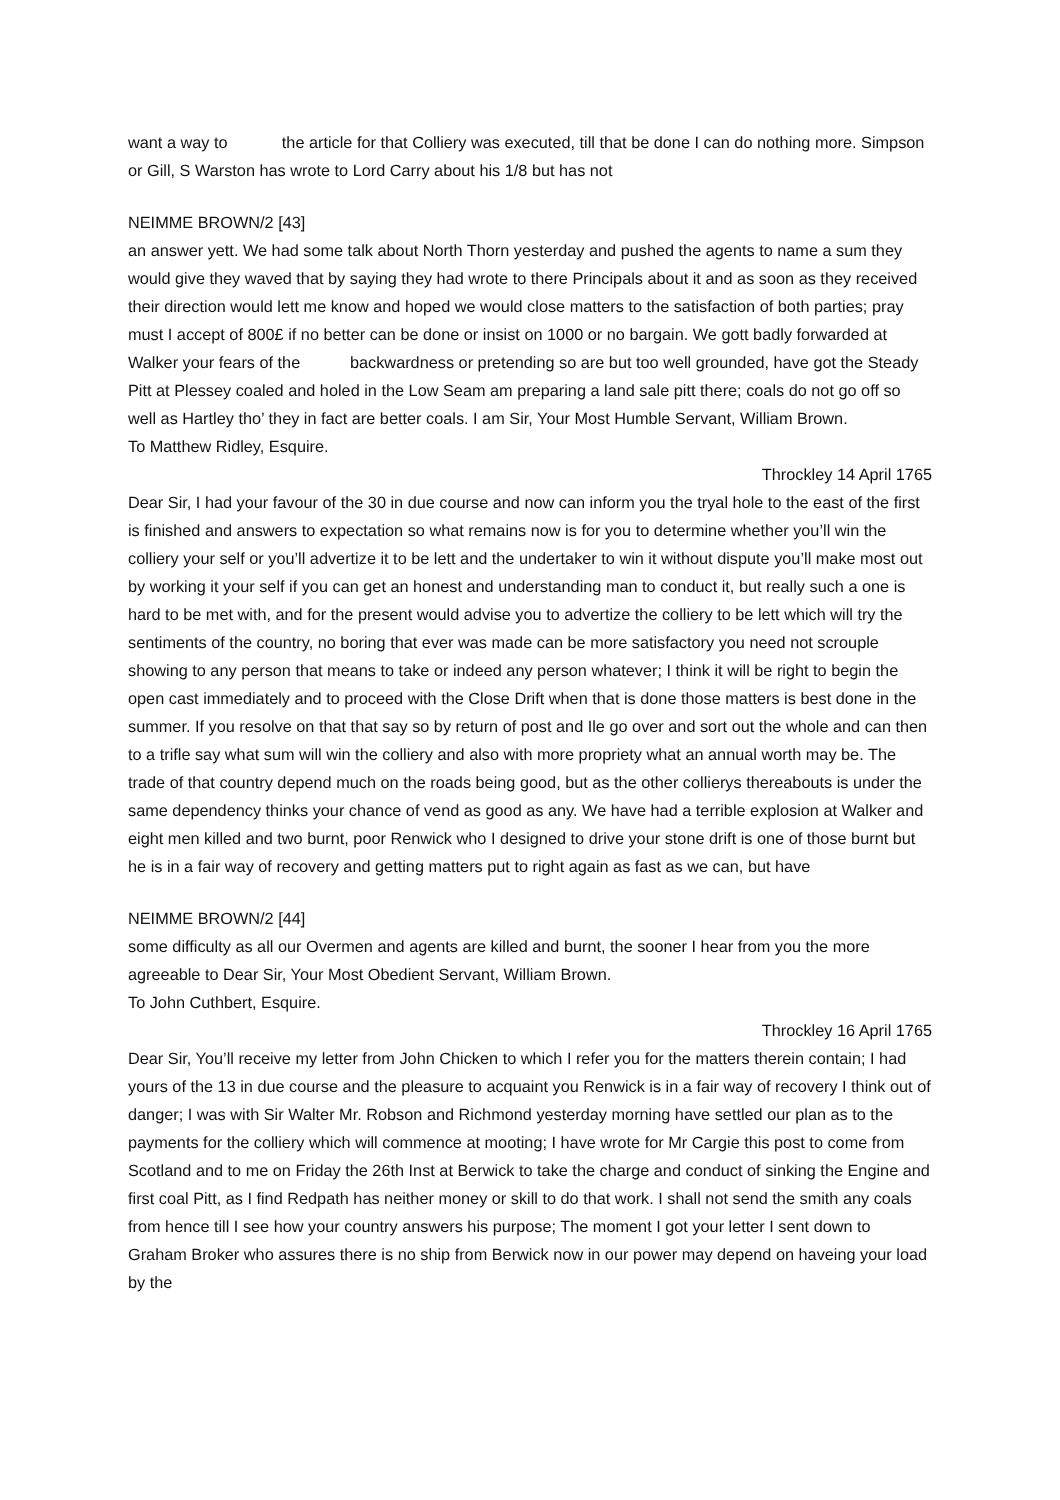want a way to the article for that Colliery was executed, till that be done I can do nothing more. Simpson or Gill, S Warston has wrote to Lord Carry about his 1/8 but has not
NEIMME BROWN/2 [43]
an answer yett. We had some talk about North Thorn yesterday and pushed the agents to name a sum they would give they waved that by saying they had wrote to there Principals about it and as soon as they received their direction would lett me know and hoped we would close matters to the satisfaction of both parties; pray must I accept of 800£ if no better can be done or insist on 1000 or no bargain. We gott badly forwarded at Walker your fears of the backwardness or pretending so are but too well grounded, have got the Steady Pitt at Plessey coaled and holed in the Low Seam am preparing a land sale pitt there; coals do not go off so well as Hartley tho’ they in fact are better coals. I am Sir, Your Most Humble Servant, William Brown.
To Matthew Ridley, Esquire.
Throckley 14 April 1765
Dear Sir, I had your favour of the 30 in due course and now can inform you the tryal hole to the east of the first is finished and answers to expectation so what remains now is for you to determine whether you’ll win the colliery your self or you’ll advertize it to be lett and the undertaker to win it without dispute you’ll make most out by working it your self if you can get an honest and understanding man to conduct it, but really such a one is hard to be met with, and for the present would advise you to advertize the colliery to be lett which will try the sentiments of the country, no boring that ever was made can be more satisfactory you need not scrouple showing to any person that means to take or indeed any person whatever; I think it will be right to begin the open cast immediately and to proceed with the Close Drift when that is done those matters is best done in the summer. If you resolve on that that say so by return of post and Ile go over and sort out the whole and can then to a trifle say what sum will win the colliery and also with more propriety what an annual worth may be. The trade of that country depend much on the roads being good, but as the other collierys thereabouts is under the same dependency thinks your chance of vend as good as any. We have had a terrible explosion at Walker and eight men killed and two burnt, poor Renwick who I designed to drive your stone drift is one of those burnt but he is in a fair way of recovery and getting matters put to right again as fast as we can, but have
NEIMME BROWN/2 [44]
some difficulty as all our Overmen and agents are killed and burnt, the sooner I hear from you the more agreeable to Dear Sir, Your Most Obedient Servant, William Brown.
To John Cuthbert, Esquire.
Throckley 16 April 1765
Dear Sir, You’ll receive my letter from John Chicken to which I refer you for the matters therein contain; I had yours of the 13 in due course and the pleasure to acquaint you Renwick is in a fair way of recovery I think out of danger; I was with Sir Walter Mr. Robson and Richmond yesterday morning have settled our plan as to the payments for the colliery which will commence at mooting; I have wrote for Mr Cargie this post to come from Scotland and to me on Friday the 26th Inst at Berwick to take the charge and conduct of sinking the Engine and first coal Pitt, as I find Redpath has neither money or skill to do that work. I shall not send the smith any coals from hence till I see how your country answers his purpose; The moment I got your letter I sent down to Graham Broker who assures there is no ship from Berwick now in our power may depend on haveing your load by the